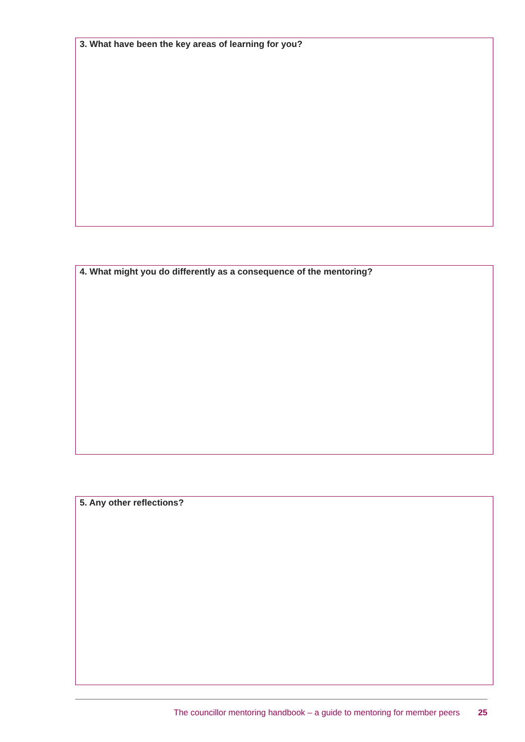3. What have been the key areas of learning for you?
4. What might you do differently as a consequence of the mentoring?
5. Any other reflections?
The councillor mentoring handbook – a guide to mentoring for member peers 25